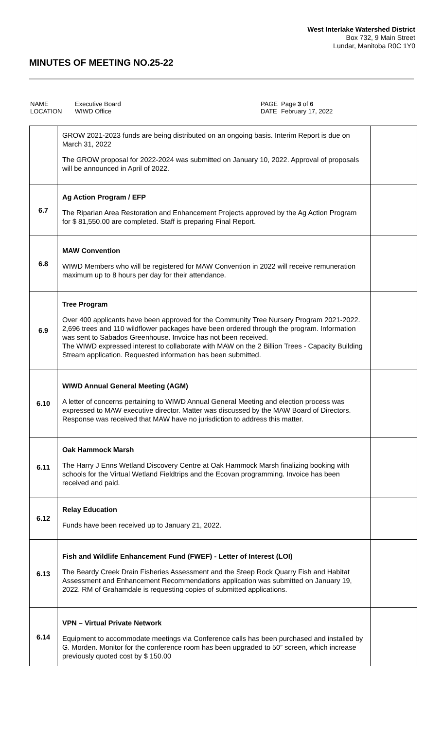West Interlake Watershed District
Box 732, 9 Main Street
Lundar, Manitoba R0C 1Y0
MINUTES OF MEETING NO.25-22
| NAME LOCATION | Executive Board WIWD Office | PAGE DATE | Page 3 of 6 February 17, 2022 |
| | GROW 2021-2023 funds are being distributed on an ongoing basis. Interim Report is due on March 31, 2022 The GROW proposal for 2022-2024 was submitted on January 10, 2022. Approval of proposals will be announced in April of 2022. | |
| 6.7 | Ag Action Program / EFP The Riparian Area Restoration and Enhancement Projects approved by the Ag Action Program for $ 81,550.00 are completed. Staff is preparing Final Report. | |
| 6.8 | MAW Convention WIWD Members who will be registered for MAW Convention in 2022 will receive remuneration maximum up to 8 hours per day for their attendance. | |
| 6.9 | Tree Program Over 400 applicants have been approved for the Community Tree Nursery Program 2021-2022. 2,696 trees and 110 wildflower packages have been ordered through the program. Information was sent to Sabados Greenhouse. Invoice has not been received. The WIWD expressed interest to collaborate with MAW on the 2 Billion Trees - Capacity Building Stream application. Requested information has been submitted. | |
| 6.10 | WIWD Annual General Meeting (AGM) A letter of concerns pertaining to WIWD Annual General Meeting and election process was expressed to MAW executive director. Matter was discussed by the MAW Board of Directors. Response was received that MAW have no jurisdiction to address this matter. | |
| 6.11 | Oak Hammock Marsh The Harry J Enns Wetland Discovery Centre at Oak Hammock Marsh finalizing booking with schools for the Virtual Wetland Fieldtrips and the Ecovan programming. Invoice has been received and paid. | |
| 6.12 | Relay Education Funds have been received up to January 21, 2022. | |
| 6.13 | Fish and Wildlife Enhancement Fund (FWEF) - Letter of Interest (LOI) The Beardy Creek Drain Fisheries Assessment and the Steep Rock Quarry Fish and Habitat Assessment and Enhancement Recommendations application was submitted on January 19, 2022. RM of Grahamdale is requesting copies of submitted applications. | |
| 6.14 | VPN – Virtual Private Network Equipment to accommodate meetings via Conference calls has been purchased and installed by G. Morden. Monitor for the conference room has been upgraded to 50” screen, which increase previously quoted cost by $ 150.00 | |